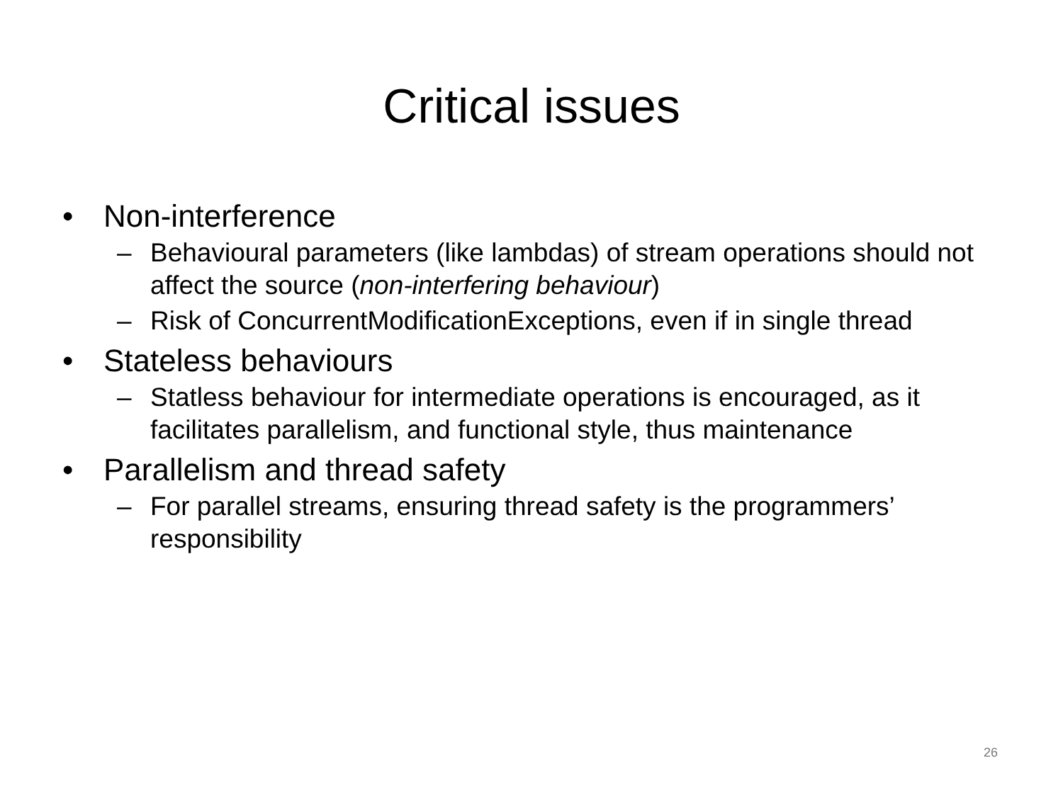Critical issues
• Non-interference
– Behavioural parameters (like lambdas) of stream operations should not affect the source (non-interfering behaviour)
– Risk of ConcurrentModificationExceptions, even if in single thread
• Stateless behaviours
– Statless behaviour for intermediate operations is encouraged, as it facilitates parallelism, and functional style, thus maintenance
• Parallelism and thread safety
– For parallel streams, ensuring thread safety is the programmers’ responsibility
26